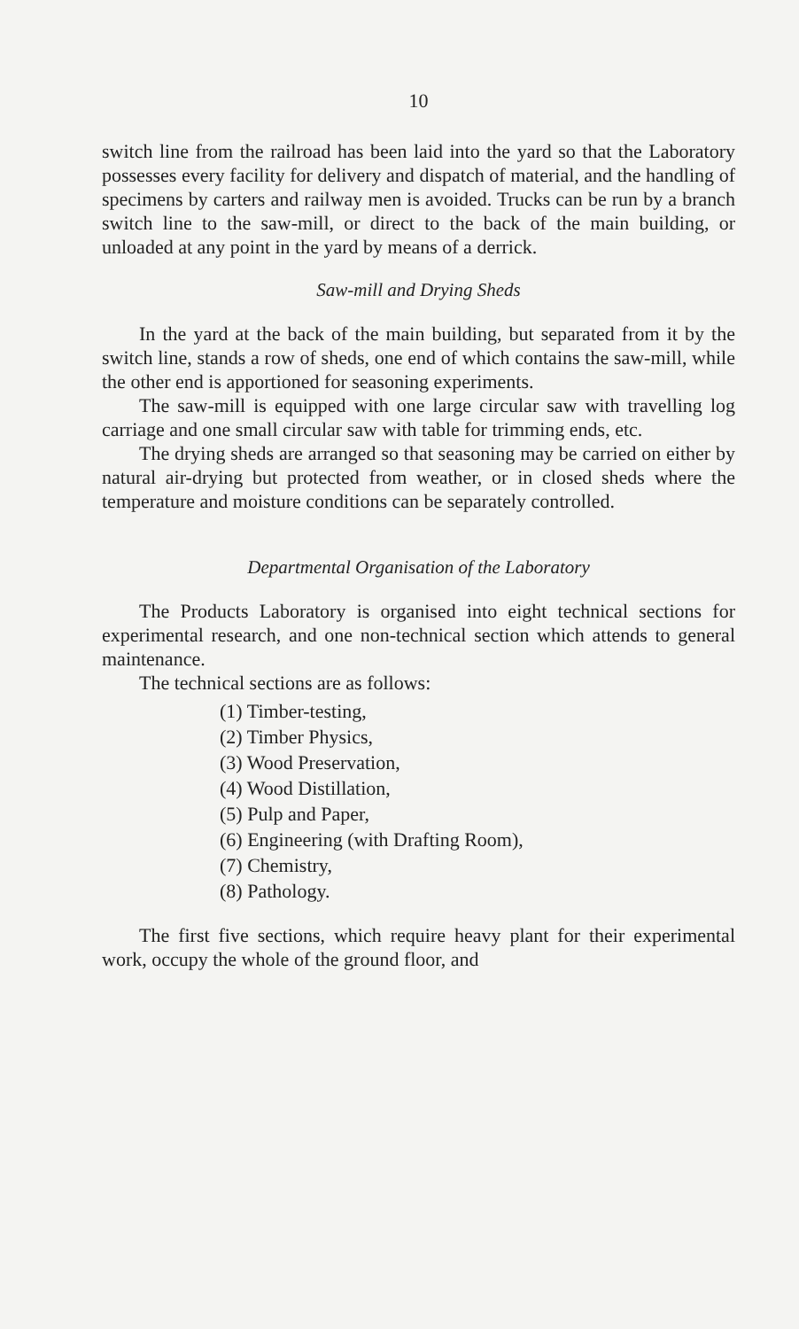10
switch line from the railroad has been laid into the yard so that the Laboratory possesses every facility for delivery and dispatch of material, and the handling of specimens by carters and railway men is avoided. Trucks can be run by a branch switch line to the saw-mill, or direct to the back of the main building, or unloaded at any point in the yard by means of a derrick.
Saw-mill and Drying Sheds
In the yard at the back of the main building, but separated from it by the switch line, stands a row of sheds, one end of which contains the saw-mill, while the other end is apportioned for seasoning experiments.
The saw-mill is equipped with one large circular saw with travelling log carriage and one small circular saw with table for trimming ends, etc.
The drying sheds are arranged so that seasoning may be carried on either by natural air-drying but protected from weather, or in closed sheds where the temperature and moisture conditions can be separately controlled.
Departmental Organisation of the Laboratory
The Products Laboratory is organised into eight technical sections for experimental research, and one non-technical section which attends to general maintenance.
The technical sections are as follows:
(1) Timber-testing,
(2) Timber Physics,
(3) Wood Preservation,
(4) Wood Distillation,
(5) Pulp and Paper,
(6) Engineering (with Drafting Room),
(7) Chemistry,
(8) Pathology.
The first five sections, which require heavy plant for their experimental work, occupy the whole of the ground floor, and